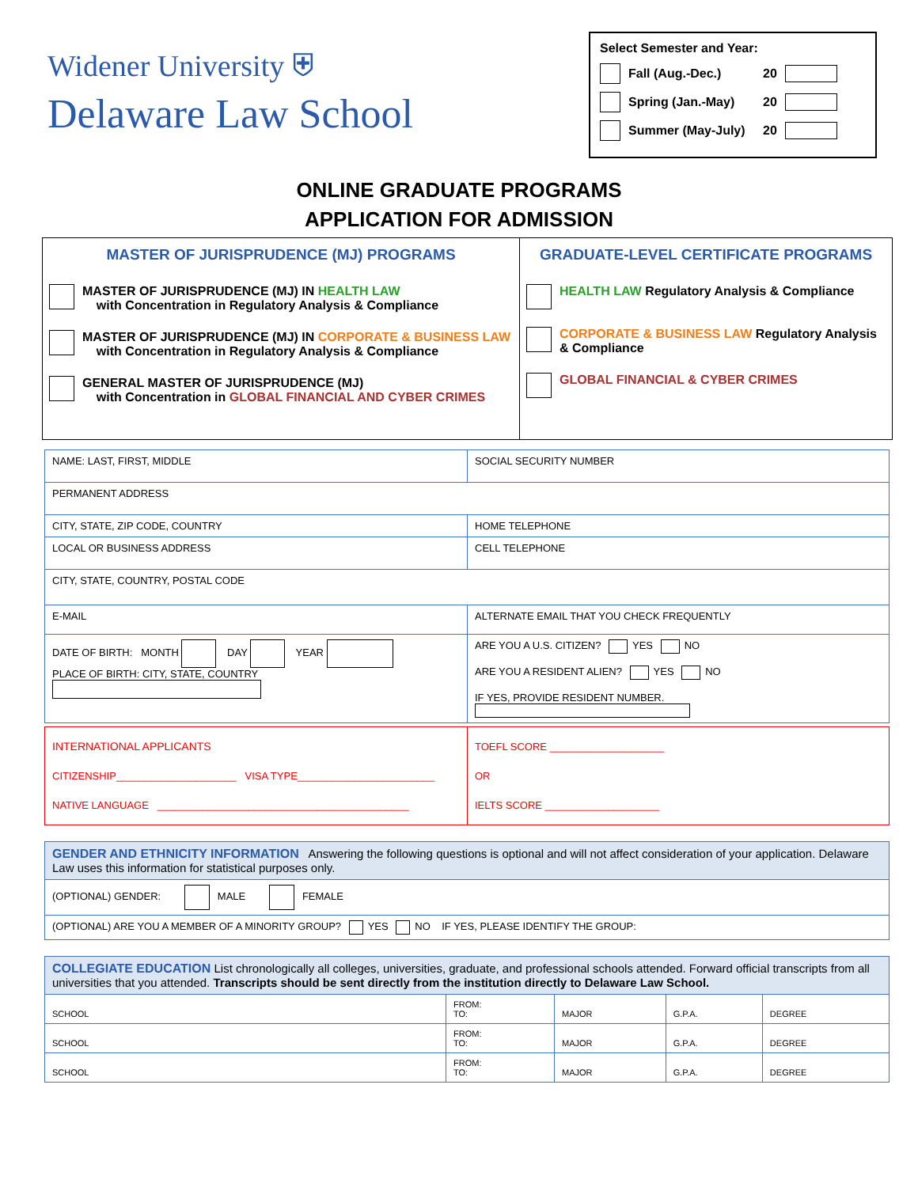Widener University ⛨
Delaware Law School
Select Semester and Year:
Fall (Aug.-Dec.) 20
Spring (Jan.-May) 20
Summer (May-July) 20
ONLINE GRADUATE PROGRAMS
APPLICATION FOR ADMISSION
MASTER OF JURISPRUDENCE (MJ) PROGRAMS
MASTER OF JURISPRUDENCE (MJ) IN HEALTH LAW
with Concentration in Regulatory Analysis & Compliance
MASTER OF JURISPRUDENCE (MJ) IN CORPORATE & BUSINESS LAW
with Concentration in Regulatory Analysis & Compliance
GENERAL MASTER OF JURISPRUDENCE (MJ)
with Concentration in GLOBAL FINANCIAL AND CYBER CRIMES
GRADUATE-LEVEL CERTIFICATE PROGRAMS
HEALTH LAW Regulatory Analysis & Compliance
CORPORATE & BUSINESS LAW Regulatory Analysis & Compliance
GLOBAL FINANCIAL & CYBER CRIMES
| NAME: LAST, FIRST, MIDDLE | | SOCIAL SECURITY NUMBER |
| PERMANENT ADDRESS | | |
| CITY, STATE, ZIP CODE, COUNTRY | | HOME TELEPHONE |
| LOCAL OR BUSINESS ADDRESS | | CELL TELEPHONE |
| CITY, STATE, COUNTRY, POSTAL CODE | | |
| E-MAIL | ALTERNATE EMAIL THAT YOU CHECK FREQUENTLY | |
| DATE OF BIRTH: MONTH DAY YEAR PLACE OF BIRTH: CITY, STATE, COUNTRY | ARE YOU A U.S. CITIZEN? YES NO ARE YOU A RESIDENT ALIEN? YES NO IF YES, PROVIDE RESIDENT NUMBER. | |
| INTERNATIONAL APPLICANTS CITIZENSHIP_____________________ VISA TYPE________________________ NATIVE LANGUAGE ____________________________________________ | TOEFL SCORE ____________________ OR IELTS SCORE ____________________ |
| GENDER AND ETHNICITY INFORMATION Answering the following questions is optional and will not affect consideration of your application. Delaware Law uses this information for statistical purposes only. |
| (OPTIONAL) GENDER: MALE FEMALE |
| (OPTIONAL) ARE YOU A MEMBER OF A MINORITY GROUP? YES NO IF YES, PLEASE IDENTIFY THE GROUP: |
| COLLEGIATE EDUCATION List chronologically all colleges, universities, graduate, and professional schools attended. Forward official transcripts from all universities that you attended. Transcripts should be sent directly from the institution directly to Delaware Law School. | | | | |
| SCHOOL | FROM: TO: | MAJOR | G.P.A. | DEGREE |
| SCHOOL | FROM: TO: | MAJOR | G.P.A. | DEGREE |
| SCHOOL | FROM: TO: | MAJOR | G.P.A. | DEGREE |